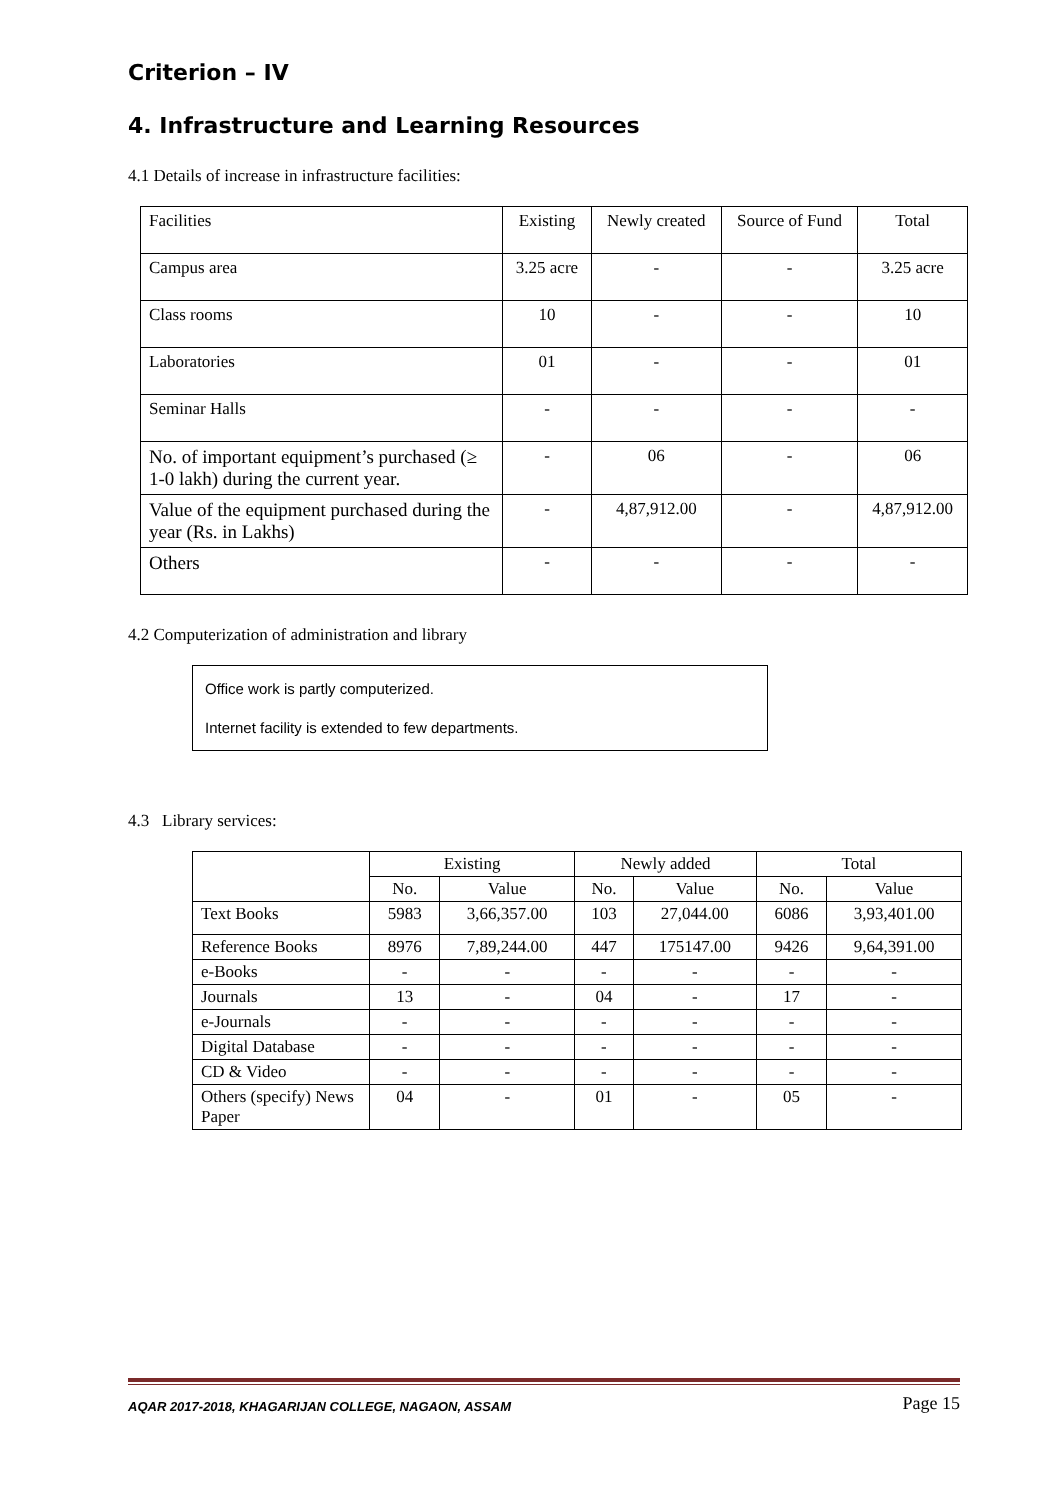Criterion – IV
4. Infrastructure and Learning Resources
4.1 Details of increase in infrastructure facilities:
| Facilities | Existing | Newly created | Source of Fund | Total |
| Campus area | 3.25 acre | - | - | 3.25 acre |
| Class rooms | 10 | - | - | 10 |
| Laboratories | 01 | - | - | 01 |
| Seminar Halls | - | - | - | - |
| No. of important equipment’s purchased (≥ 1-0 lakh) during the current year. | - | 06 | - | 06 |
| Value of the equipment purchased during the year (Rs. in Lakhs) | - | 4,87,912.00 | - | 4,87,912.00 |
| Others | - | - | - | - |
4.2 Computerization of administration and library
Office work is partly computerized.
Internet facility is extended to few departments.
4.3 Library services:
| | Existing | | Newly added | | Total | |
| --- | --- | --- | --- | --- | --- | --- |
| | No. | Value | No. | Value | No. | Value |
| Text Books | 5983 | 3,66,357.00 | 103 | 27,044.00 | 6086 | 3,93,401.00 |
| Reference Books | 8976 | 7,89,244.00 | 447 | 175147.00 | 9426 | 9,64,391.00 |
| e-Books | - | - | - | - | - | - |
| Journals | 13 | - | 04 | - | 17 | - |
| e-Journals | - | - | - | - | - | - |
| Digital Database | - | - | - | - | - | - |
| CD & Video | - | - | - | - | - | - |
| Others (specify) News Paper | 04 | - | 01 | - | 05 | - |
AQAR 2017-2018, KHAGARIJAN COLLEGE, NAGAON, ASSAM Page 15